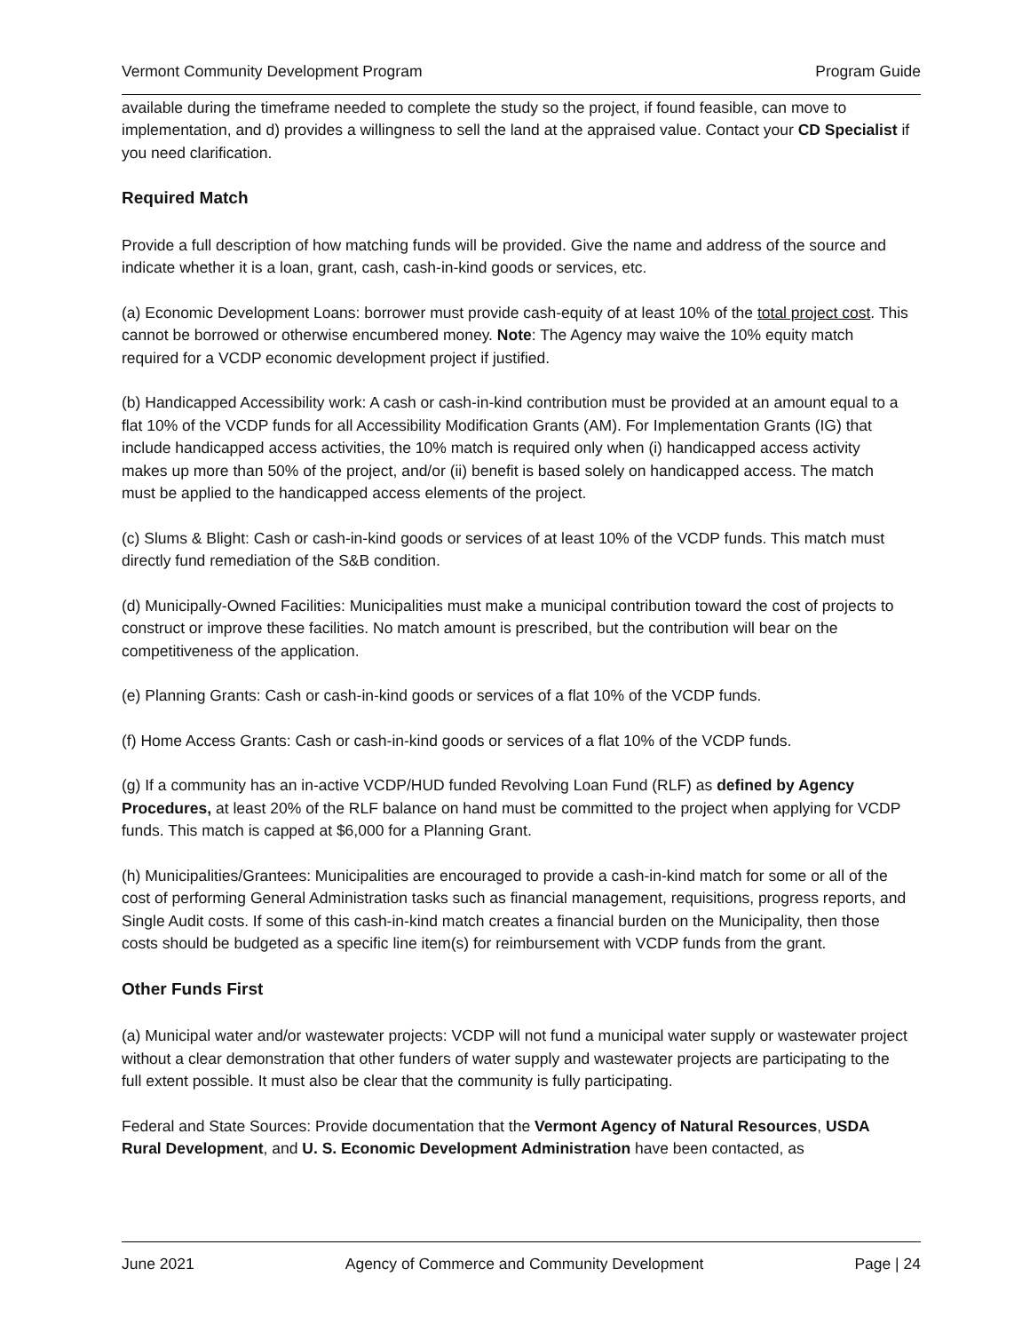Vermont Community Development Program Program Guide
available during the timeframe needed to complete the study so the project, if found feasible, can move to implementation, and d) provides a willingness to sell the land at the appraised value. Contact your CD Specialist if you need clarification.
Required Match
Provide a full description of how matching funds will be provided. Give the name and address of the source and indicate whether it is a loan, grant, cash, cash-in-kind goods or services, etc.
(a) Economic Development Loans: borrower must provide cash-equity of at least 10% of the total project cost. This cannot be borrowed or otherwise encumbered money. Note: The Agency may waive the 10% equity match required for a VCDP economic development project if justified.
(b) Handicapped Accessibility work: A cash or cash-in-kind contribution must be provided at an amount equal to a flat 10% of the VCDP funds for all Accessibility Modification Grants (AM). For Implementation Grants (IG) that include handicapped access activities, the 10% match is required only when (i) handicapped access activity makes up more than 50% of the project, and/or (ii) benefit is based solely on handicapped access. The match must be applied to the handicapped access elements of the project.
(c) Slums & Blight: Cash or cash-in-kind goods or services of at least 10% of the VCDP funds. This match must directly fund remediation of the S&B condition.
(d) Municipally-Owned Facilities: Municipalities must make a municipal contribution toward the cost of projects to construct or improve these facilities. No match amount is prescribed, but the contribution will bear on the competitiveness of the application.
(e) Planning Grants: Cash or cash-in-kind goods or services of a flat 10% of the VCDP funds.
(f) Home Access Grants: Cash or cash-in-kind goods or services of a flat 10% of the VCDP funds.
(g) If a community has an in-active VCDP/HUD funded Revolving Loan Fund (RLF) as defined by Agency Procedures, at least 20% of the RLF balance on hand must be committed to the project when applying for VCDP funds. This match is capped at $6,000 for a Planning Grant.
(h) Municipalities/Grantees: Municipalities are encouraged to provide a cash-in-kind match for some or all of the cost of performing General Administration tasks such as financial management, requisitions, progress reports, and Single Audit costs. If some of this cash-in-kind match creates a financial burden on the Municipality, then those costs should be budgeted as a specific line item(s) for reimbursement with VCDP funds from the grant.
Other Funds First
(a) Municipal water and/or wastewater projects: VCDP will not fund a municipal water supply or wastewater project without a clear demonstration that other funders of water supply and wastewater projects are participating to the full extent possible. It must also be clear that the community is fully participating.
Federal and State Sources: Provide documentation that the Vermont Agency of Natural Resources, USDA Rural Development, and U. S. Economic Development Administration have been contacted, as
June 2021 Agency of Commerce and Community Development Page | 24